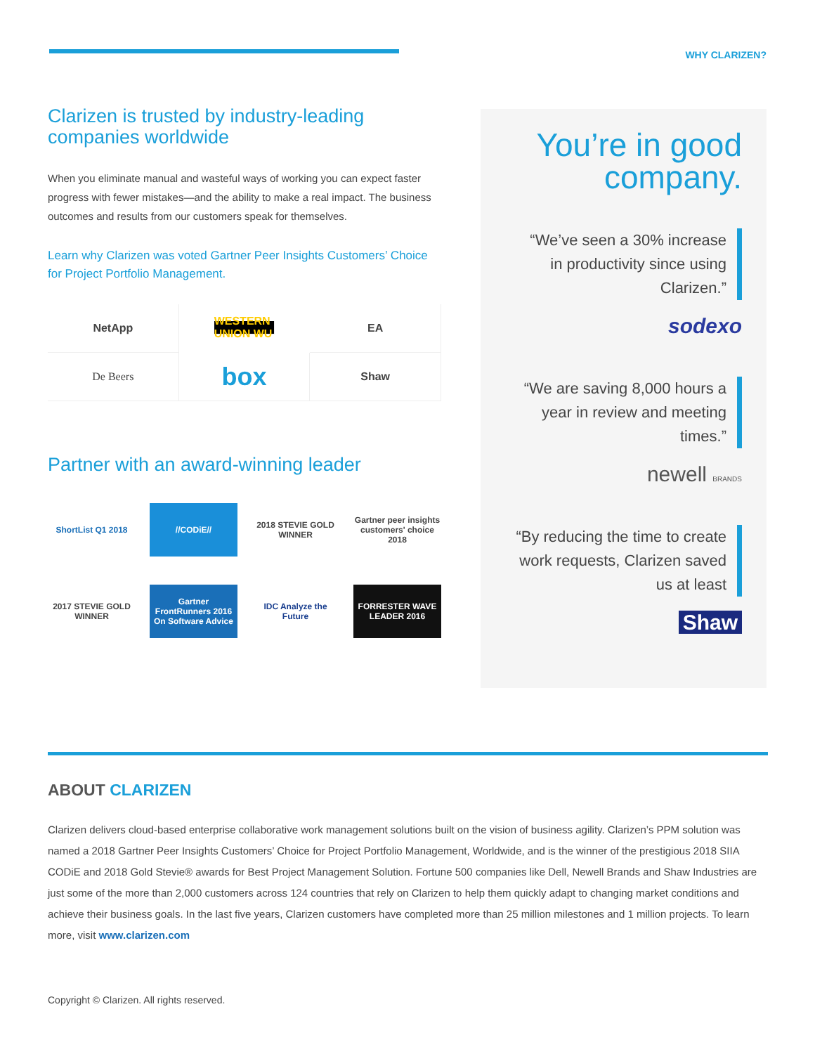WHY CLARIZEN?
Clarizen is trusted by industry-leading companies worldwide
When you eliminate manual and wasteful ways of working you can expect faster progress with fewer mistakes—and the ability to make a real impact. The business outcomes and results from our customers speak for themselves.
Learn why Clarizen was voted Gartner Peer Insights Customers’ Choice for Project Portfolio Management.
NetApp
WESTERN UNION WU
EA
De Beers
box
Shaw
Partner with an award-winning leader
ShortList Q1 2018
//CODiE//
2018 STEVIE GOLD WINNER
Gartner peer insights customers' choice 2018
2017 STEVIE GOLD WINNER
Gartner FrontRunners 2016 On Software Advice
IDC Analyze the Future
FORRESTER WAVE LEADER 2016
You’re in good company.
“We’ve seen a 30% increase in productivity since using Clarizen.”
sodexo
“We are saving 8,000 hours a year in review and meeting times.”
newell BRANDS
“By reducing the time to create work requests, Clarizen saved us at least
Shaw
ABOUT CLARIZEN
Clarizen delivers cloud-based enterprise collaborative work management solutions built on the vision of business agility. Clarizen’s PPM solution was named a 2018 Gartner Peer Insights Customers’ Choice for Project Portfolio Management, Worldwide, and is the winner of the prestigious 2018 SIIA CODiE and 2018 Gold Stevie® awards for Best Project Management Solution. Fortune 500 companies like Dell, Newell Brands and Shaw Industries are just some of the more than 2,000 customers across 124 countries that rely on Clarizen to help them quickly adapt to changing market conditions and achieve their business goals. In the last five years, Clarizen customers have completed more than 25 million milestones and 1 million projects. To learn more, visit www.clarizen.com
Copyright © Clarizen. All rights reserved.